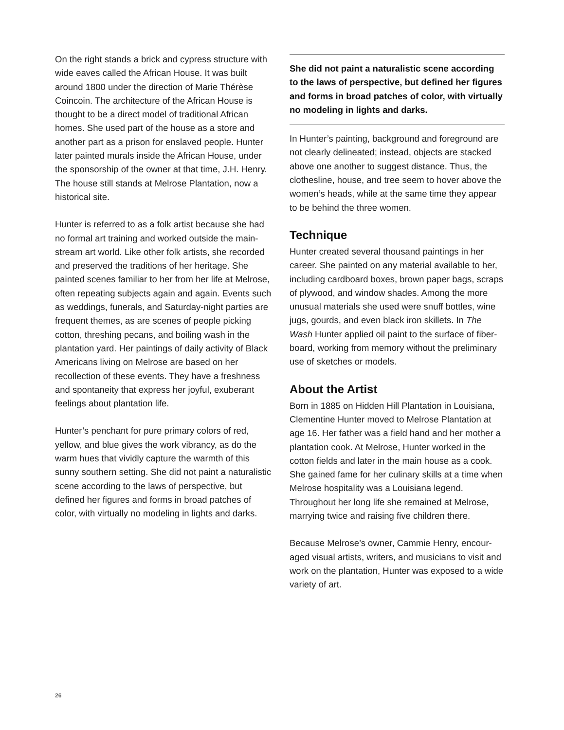On the right stands a brick and cypress structure with wide eaves called the African House. It was built around 1800 under the direction of Marie Thérèse Coincoin. The architecture of the African House is thought to be a direct model of traditional African homes. She used part of the house as a store and another part as a prison for enslaved people. Hunter later painted murals inside the African House, under the sponsorship of the owner at that time, J.H. Henry. The house still stands at Melrose Plantation, now a historical site.
Hunter is referred to as a folk artist because she had no formal art training and worked outside the main­stream art world. Like other folk artists, she recorded and preserved the traditions of her heritage. She painted scenes familiar to her from her life at Melrose, often repeating subjects again and again. Events such as weddings, funerals, and Saturday-night parties are frequent themes, as are scenes of people picking cotton, threshing pecans, and boiling wash in the plantation yard. Her paintings of daily activity of Black Americans living on Melrose are based on her recollection of these events. They have a freshness and spontaneity that express her joyful, exuberant feelings about plantation life.
Hunter’s penchant for pure primary colors of red, yellow, and blue gives the work vibrancy, as do the warm hues that vividly capture the warmth of this sunny southern setting. She did not paint a natural­istic scene according to the laws of perspective, but defined her figures and forms in broad patches of color, with virtually no modeling in lights and darks.
She did not paint a naturalistic scene according to the laws of perspective, but defined her figures and forms in broad patches of color, with virtually no modeling in lights and darks.
In Hunter’s painting, background and foreground are not clearly delineated; instead, objects are stacked above one another to suggest distance. Thus, the clothesline, house, and tree seem to hover above the women’s heads, while at the same time they appear to be behind the three women.
Technique
Hunter created several thousand paintings in her career. She painted on any material available to her, including cardboard boxes, brown paper bags, scraps of plywood, and window shades. Among the more unusual materials she used were snuff bottles, wine jugs, gourds, and even black iron skillets. In The Wash Hunter applied oil paint to the surface of fiber­board, working from memory without the preliminary use of sketches or models.
About the Artist
Born in 1885 on Hidden Hill Plantation in Louisiana, Clementine Hunter moved to Melrose Plantation at age 16. Her father was a field hand and her mother a plantation cook. At Melrose, Hunter worked in the cotton fields and later in the main house as a cook. She gained fame for her culinary skills at a time when Melrose hospitality was a Louisiana legend. Throughout her long life she remained at Melrose, marrying twice and raising five children there.
Because Melrose’s owner, Cammie Henry, encour­aged visual artists, writers, and musicians to visit and work on the plantation, Hunter was exposed to a wide variety of art.
26